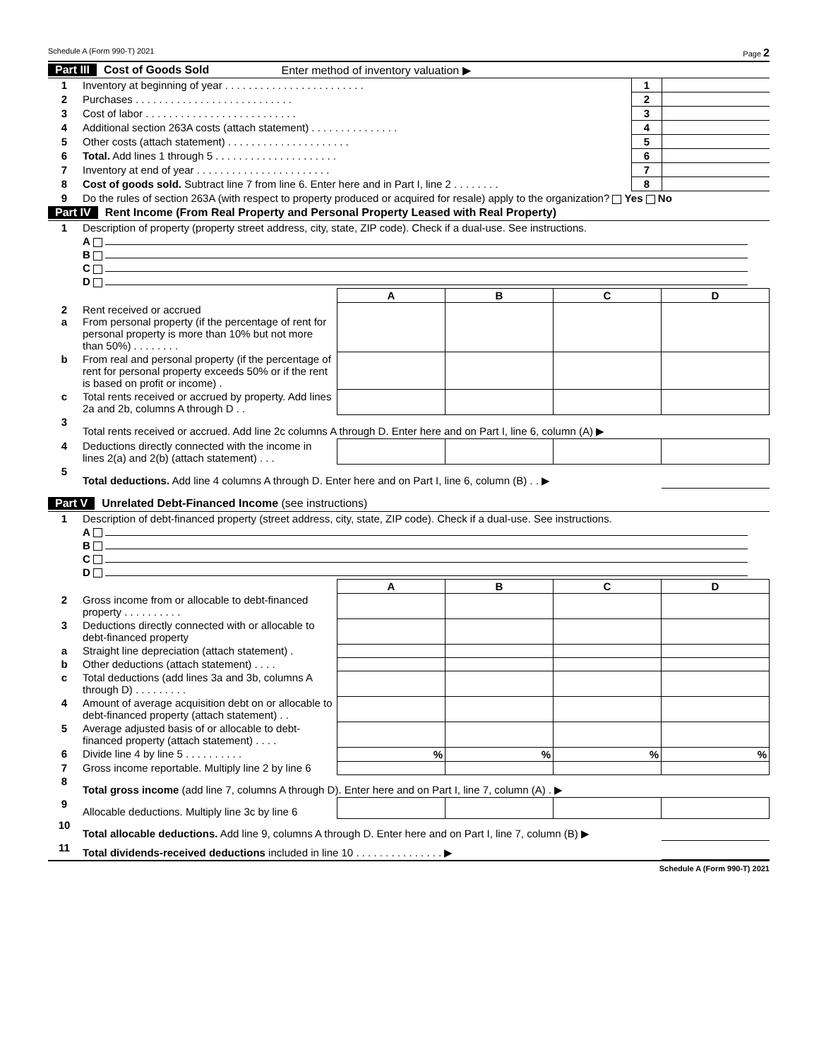Schedule A (Form 990-T) 2021 Page 2
Part III Cost of Goods Sold Enter method of inventory valuation ▶
| 1 | Inventory at beginning of year . . . . . . . . . . . . . . . . . . . . . . . . | 1 | |
| 2 | Purchases . . . . . . . . . . . . . . . . . . . . . . . . . . . | 2 | |
| 3 | Cost of labor . . . . . . . . . . . . . . . . . . . . . . . . . . | 3 | |
| 4 | Additional section 263A costs (attach statement) . . . . . . . . . . . . . . . | 4 | |
| 5 | Other costs (attach statement) . . . . . . . . . . . . . . . . . . . . . | 5 | |
| 6 | Total. Add lines 1 through 5 . . . . . . . . . . . . . . . . . . . . . | 6 | |
| 7 | Inventory at end of year . . . . . . . . . . . . . . . . . . . . . . . | 7 | |
| 8 | Cost of goods sold. Subtract line 7 from line 6. Enter here and in Part I, line 2 . . . . . . . . | 8 | |
| 9 | Do the rules of section 263A (with respect to property produced or acquired for resale) apply to the organization? Yes No | | |
Part IV Rent Income (From Real Property and Personal Property Leased with Real Property)
| 1 | Description of property (property street address, city, state, ZIP code). Check if a dual-use. See instructions. | | | | |
| | A | | | | |
| | B | | | | |
| | C | | | | |
| | D | | | | |
| | | A | B | C | D |
| 2 a | Rent received or accrued From personal property (if the percentage of rent for personal property is more than 10% but not more than 50%) . . . . . . . . | | | | |
| b | From real and personal property (if the percentage of rent for personal property exceeds 50% or if the rent is based on profit or income) . | | | | |
| c | Total rents received or accrued by property. Add lines 2a and 2b, columns A through D . . | | | | |
| 3 | Total rents received or accrued. Add line 2c columns A through D. Enter here and on Part I, line 6, column (A) ▶ | | | | |
| 4 | Deductions directly connected with the income in lines 2(a) and 2(b) (attach statement) . . . | | | | |
| 5 | Total deductions. Add line 4 columns A through D. Enter here and on Part I, line 6, column (B) . . ▶ | | | | |
Part V Unrelated Debt-Financed Income (see instructions)
| 1 | Description of debt-financed property (street address, city, state, ZIP code). Check if a dual-use. See instructions. | | | | |
| | A | | | | |
| | B | | | | |
| | C | | | | |
| | D | | | | |
| | | A | B | C | D |
| 2 | Gross income from or allocable to debt-financed property . . . . . . . . . . | | | | |
| 3 | Deductions directly connected with or allocable to debt-financed property | | | | |
| a | Straight line depreciation (attach statement) . | | | | |
| b | Other deductions (attach statement) . . . . | | | | |
| c | Total deductions (add lines 3a and 3b, columns A through D) . . . . . . . . . | | | | |
| 4 | Amount of average acquisition debt on or allocable to debt-financed property (attach statement) . . | | | | |
| 5 | Average adjusted basis of or allocable to debt-financed property (attach statement) . . . . | | | | |
| 6 | Divide line 4 by line 5 . . . . . . . . . . | % | % | % | % |
| 7 | Gross income reportable. Multiply line 2 by line 6 | | | | |
| 8 | Total gross income (add line 7, columns A through D). Enter here and on Part I, line 7, column (A) . ▶ | | | | |
| 9 | Allocable deductions. Multiply line 3c by line 6 | | | | |
| 10 | Total allocable deductions. Add line 9, columns A through D. Enter here and on Part I, line 7, column (B) ▶ | | | | |
| 11 | Total dividends-received deductions included in line 10 . . . . . . . . . . . . . . . ▶ | | | | |
Schedule A (Form 990-T) 2021